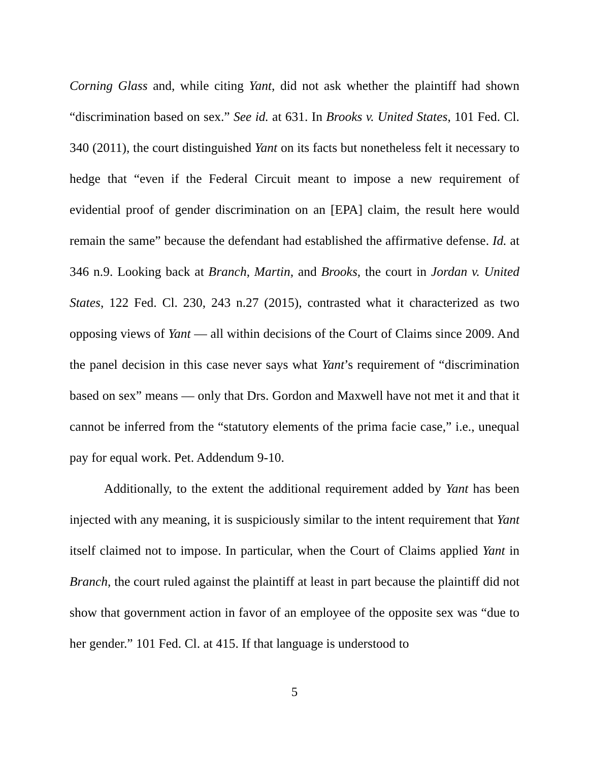Corning Glass and, while citing Yant, did not ask whether the plaintiff had shown “discrimination based on sex.” See id. at 631. In Brooks v. United States, 101 Fed. Cl. 340 (2011), the court distinguished Yant on its facts but nonetheless felt it necessary to hedge that “even if the Federal Circuit meant to impose a new requirement of evidential proof of gender discrimination on an [EPA] claim, the result here would remain the same” because the defendant had established the affirmative defense. Id. at 346 n.9. Looking back at Branch, Martin, and Brooks, the court in Jordan v. United States, 122 Fed. Cl. 230, 243 n.27 (2015), contrasted what it characterized as two opposing views of Yant — all within decisions of the Court of Claims since 2009. And the panel decision in this case never says what Yant’s requirement of “discrimination based on sex” means — only that Drs. Gordon and Maxwell have not met it and that it cannot be inferred from the “statutory elements of the prima facie case,” i.e., unequal pay for equal work. Pet. Addendum 9-10.
Additionally, to the extent the additional requirement added by Yant has been injected with any meaning, it is suspiciously similar to the intent requirement that Yant itself claimed not to impose. In particular, when the Court of Claims applied Yant in Branch, the court ruled against the plaintiff at least in part because the plaintiff did not show that government action in favor of an employee of the opposite sex was “due to her gender.” 101 Fed. Cl. at 415. If that language is understood to
5